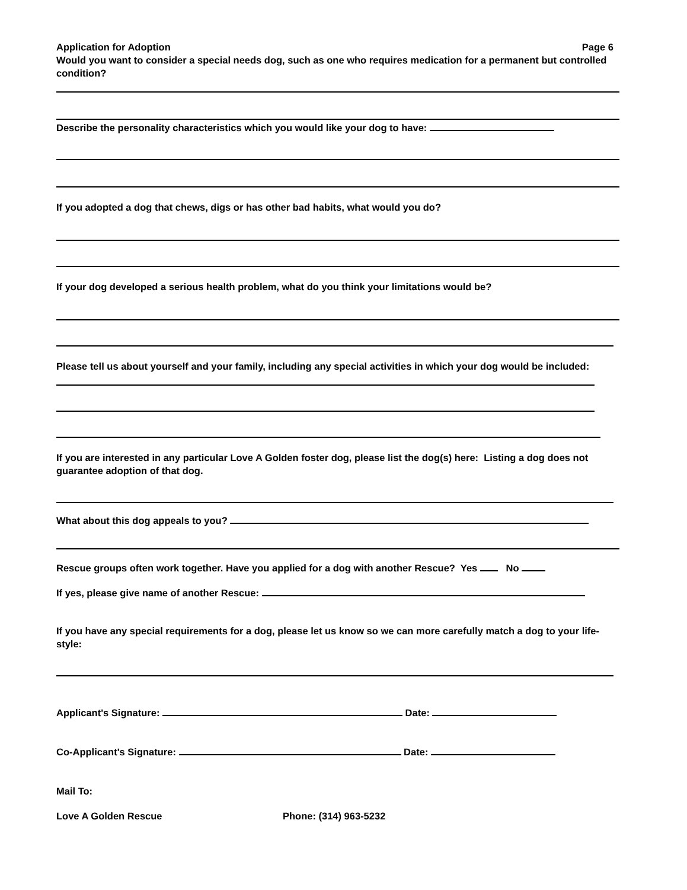Application for Adoption Page 6
Would you want to consider a special needs dog, such as one who requires medication for a permanent but controlled condition?
Describe the personality characteristics which you would like your dog to have:
If you adopted a dog that chews, digs or has other bad habits, what would you do?
If your dog developed a serious health problem, what do you think your limitations would be?
Please tell us about yourself and your family, including any special activities in which your dog would be included:
If you are interested in any particular Love A Golden foster dog, please list the dog(s) here: Listing a dog does not guarantee adoption of that dog.
What about this dog appeals to you?
Rescue groups often work together. Have you applied for a dog with another Rescue? Yes No
If yes, please give name of another Rescue:
If you have any special requirements for a dog, please let us know so we can more carefully match a dog to your life-style:
Applicant's Signature: Date:
Co-Applicant's Signature: Date:
Mail To:
Love A Golden Rescue Phone: (314) 963-5232